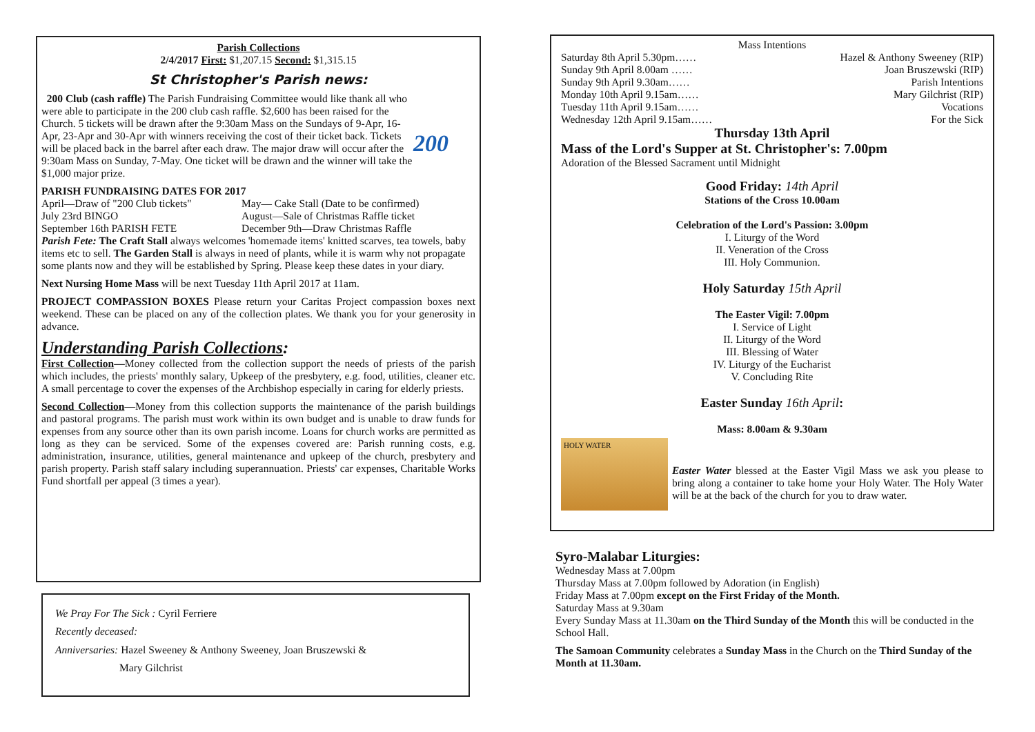Parish Collections
2/4/2017 First: $1,207.15 Second: $1,315.15
St Christopher's Parish news:
200 Club (cash raffle) The Parish Fundraising Committee would like thank all who were able to participate in the 200 club cash raffle. $2,600 has been raised for the Church. 5 tickets will be drawn after the 9:30am Mass on the Sundays of 9-Apr, 16-Apr, 23-Apr and 30-Apr with winners receiving the cost of their ticket back. Tickets will be placed back in the barrel after each draw. The major draw will occur after the 9:30am Mass on Sunday, 7-May. One ticket will be drawn and the winner will take the $1,000 major prize.
200
PARISH FUNDRAISING DATES FOR 2017
April—Draw of "200 Club tickets" May— Cake Stall (Date to be confirmed) July 23rd BINGO August—Sale of Christmas Raffle ticket September 16th PARISH FETE December 9th—Draw Christmas Raffle
Parish Fete: The Craft Stall always welcomes 'homemade items' knitted scarves, tea towels, baby items etc to sell. The Garden Stall is always in need of plants, while it is warm why not propagate some plants now and they will be established by Spring. Please keep these dates in your diary.
Next Nursing Home Mass will be next Tuesday 11th April 2017 at 11am.
PROJECT COMPASSION BOXES Please return your Caritas Project compassion boxes next weekend. These can be placed on any of the collection plates. We thank you for your generosity in advance.
Understanding Parish Collections:
First Collection—Money collected from the collection support the needs of priests of the parish which includes, the priests' monthly salary, Upkeep of the presbytery, e.g. food, utilities, cleaner etc. A small percentage to cover the expenses of the Archbishop especially in caring for elderly priests.
Second Collection—Money from this collection supports the maintenance of the parish buildings and pastoral programs. The parish must work within its own budget and is unable to draw funds for expenses from any source other than its own parish income. Loans for church works are permitted as long as they can be serviced. Some of the expenses covered are: Parish running costs, e.g. administration, insurance, utilities, general maintenance and upkeep of the church, presbytery and parish property. Parish staff salary including superannuation. Priests' car expenses, Charitable Works Fund shortfall per appeal (3 times a year).
We Pray For The Sick : Cyril Ferriere
Recently deceased:
Anniversaries: Hazel Sweeney & Anthony Sweeney, Joan Bruszewski &
Mary Gilchrist
Mass Intentions
Saturday 8th April 5.30pm…… Hazel & Anthony Sweeney (RIP)
Sunday 9th April 8.00am …… Joan Bruszewski (RIP)
Sunday 9th April 9.30am…… Parish Intentions
Monday 10th April 9.15am…… Mary Gilchrist (RIP)
Tuesday 11th April 9.15am…… Vocations
Wednesday 12th April 9.15am…… For the Sick
Thursday 13th April
Mass of the Lord's Supper at St. Christopher's: 7.00pm
Adoration of the Blessed Sacrament until Midnight
Good Friday: 14th April
Stations of the Cross 10.00am
Celebration of the Lord's Passion: 3.00pm
I. Liturgy of the Word
II. Veneration of the Cross
III. Holy Communion.
Holy Saturday 15th April
The Easter Vigil: 7.00pm
I. Service of Light
II. Liturgy of the Word
III. Blessing of Water
IV. Liturgy of the Eucharist
V. Concluding Rite
Easter Sunday 16th April:
Mass: 8.00am & 9.30am
HOLY WATER
Easter Water blessed at the Easter Vigil Mass we ask you please to bring along a container to take home your Holy Water. The Holy Water will be at the back of the church for you to draw water.
Syro-Malabar Liturgies:
Wednesday Mass at 7.00pm
Thursday Mass at 7.00pm followed by Adoration (in English)
Friday Mass at 7.00pm except on the First Friday of the Month.
Saturday Mass at 9.30am
Every Sunday Mass at 11.30am on the Third Sunday of the Month this will be conducted in the School Hall.
The Samoan Community celebrates a Sunday Mass in the Church on the Third Sunday of the Month at 11.30am.